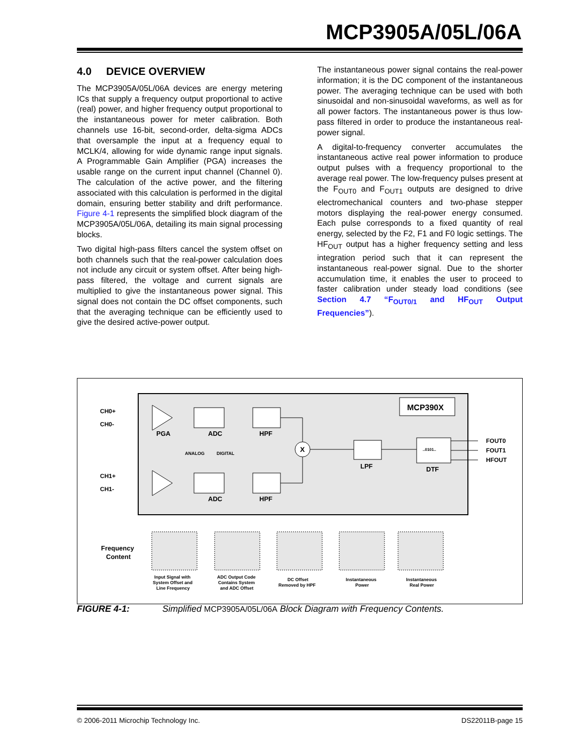MCP3905A/05L/06A
4.0 DEVICE OVERVIEW
The MCP3905A/05L/06A devices are energy metering ICs that supply a frequency output proportional to active (real) power, and higher frequency output proportional to the instantaneous power for meter calibration. Both channels use 16-bit, second-order, delta-sigma ADCs that oversample the input at a frequency equal to MCLK/4, allowing for wide dynamic range input signals. A Programmable Gain Amplifier (PGA) increases the usable range on the current input channel (Channel 0). The calculation of the active power, and the filtering associated with this calculation is performed in the digital domain, ensuring better stability and drift performance. Figure 4-1 represents the simplified block diagram of the MCP3905A/05L/06A, detailing its main signal processing blocks.
Two digital high-pass filters cancel the system offset on both channels such that the real-power calculation does not include any circuit or system offset. After being high-pass filtered, the voltage and current signals are multiplied to give the instantaneous power signal. This signal does not contain the DC offset components, such that the averaging technique can be efficiently used to give the desired active-power output.
The instantaneous power signal contains the real-power information; it is the DC component of the instantaneous power. The averaging technique can be used with both sinusoidal and non-sinusoidal waveforms, as well as for all power factors. The instantaneous power is thus low-pass filtered in order to produce the instantaneous real-power signal.
A digital-to-frequency converter accumulates the instantaneous active real power information to produce output pulses with a frequency proportional to the average real power. The low-frequency pulses present at the F<sub>OUT0</sub> and F<sub>OUT1</sub> outputs are designed to drive electromechanical counters and two-phase stepper motors displaying the real-power energy consumed. Each pulse corresponds to a fixed quantity of real energy, selected by the F2, F1 and F0 logic settings. The HF<sub>OUT</sub> output has a higher frequency setting and less integration period such that it can represent the instantaneous real-power signal. Due to the shorter accumulation time, it enables the user to proceed to faster calibration under steady load conditions (see Section 4.7 “F<sub>OUT0/1</sub> and HF<sub>OUT</sub> Output Frequencies”).
MCP390X
CH0+
CH0-
CH1+
CH1-
..0101..
X
PGA
ADC
HPF
ADC
HPF
LPF
DTF
ANALOG
DIGITAL
FOUT0
FOUT1
HFOUT
Frequency
Content
Input Signal with
System Offset and
Line Frequency
ADC Output Code
Contains System
and ADC Offset
DC Offset
Removed by HPF
Instantaneous
Power
Instantaneous
Real Power
FIGURE 4-1: Simplified MCP3905A/05L/06A Block Diagram with Frequency Contents.
© 2006-2011 Microchip Technology Inc. DS22011B-page 15